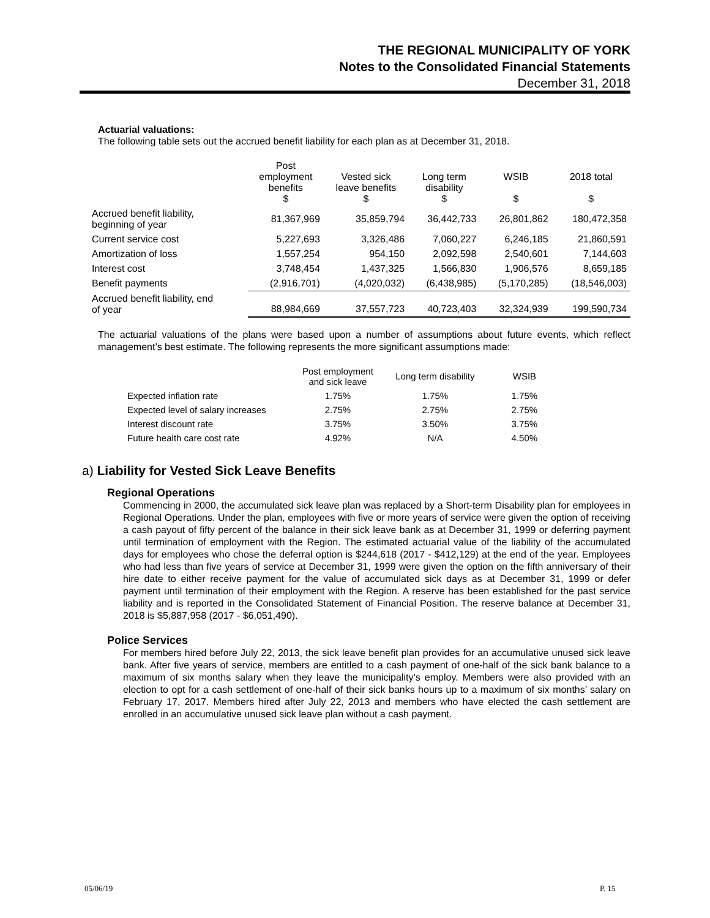THE REGIONAL MUNICIPALITY OF YORK
Notes to the Consolidated Financial Statements
December 31, 2018
Actuarial valuations:
The following table sets out the accrued benefit liability for each plan as at December 31, 2018.
| | Post employment benefits $ | Vested sick leave benefits $ | Long term disability $ | WSIB $ | 2018 total $ |
| --- | --- | --- | --- | --- | --- |
| Accrued benefit liability, beginning of year | 81,367,969 | 35,859,794 | 36,442,733 | 26,801,862 | 180,472,358 |
| Current service cost | 5,227,693 | 3,326,486 | 7,060,227 | 6,246,185 | 21,860,591 |
| Amortization of loss | 1,557,254 | 954,150 | 2,092,598 | 2,540,601 | 7,144,603 |
| Interest cost | 3,748,454 | 1,437,325 | 1,566,830 | 1,906,576 | 8,659,185 |
| Benefit payments | (2,916,701) | (4,020,032) | (6,438,985) | (5,170,285) | (18,546,003) |
| Accrued benefit liability, end of year | 88,984,669 | 37,557,723 | 40,723,403 | 32,324,939 | 199,590,734 |
The actuarial valuations of the plans were based upon a number of assumptions about future events, which reflect management’s best estimate. The following represents the more significant assumptions made:
| | Post employment and sick leave | Long term disability | WSIB |
| --- | --- | --- | --- |
| Expected inflation rate | 1.75% | 1.75% | 1.75% |
| Expected level of salary increases | 2.75% | 2.75% | 2.75% |
| Interest discount rate | 3.75% | 3.50% | 3.75% |
| Future health care cost rate | 4.92% | N/A | 4.50% |
a) Liability for Vested Sick Leave Benefits
Regional Operations
Commencing in 2000, the accumulated sick leave plan was replaced by a Short-term Disability plan for employees in Regional Operations. Under the plan, employees with five or more years of service were given the option of receiving a cash payout of fifty percent of the balance in their sick leave bank as at December 31, 1999 or deferring payment until termination of employment with the Region. The estimated actuarial value of the liability of the accumulated days for employees who chose the deferral option is $244,618 (2017 - $412,129) at the end of the year. Employees who had less than five years of service at December 31, 1999 were given the option on the fifth anniversary of their hire date to either receive payment for the value of accumulated sick days as at December 31, 1999 or defer payment until termination of their employment with the Region. A reserve has been established for the past service liability and is reported in the Consolidated Statement of Financial Position. The reserve balance at December 31, 2018 is $5,887,958 (2017 - $6,051,490).
Police Services
For members hired before July 22, 2013, the sick leave benefit plan provides for an accumulative unused sick leave bank. After five years of service, members are entitled to a cash payment of one-half of the sick bank balance to a maximum of six months salary when they leave the municipality’s employ. Members were also provided with an election to opt for a cash settlement of one-half of their sick banks hours up to a maximum of six months’ salary on February 17, 2017. Members hired after July 22, 2013 and members who have elected the cash settlement are enrolled in an accumulative unused sick leave plan without a cash payment.
05/06/19 P. 15